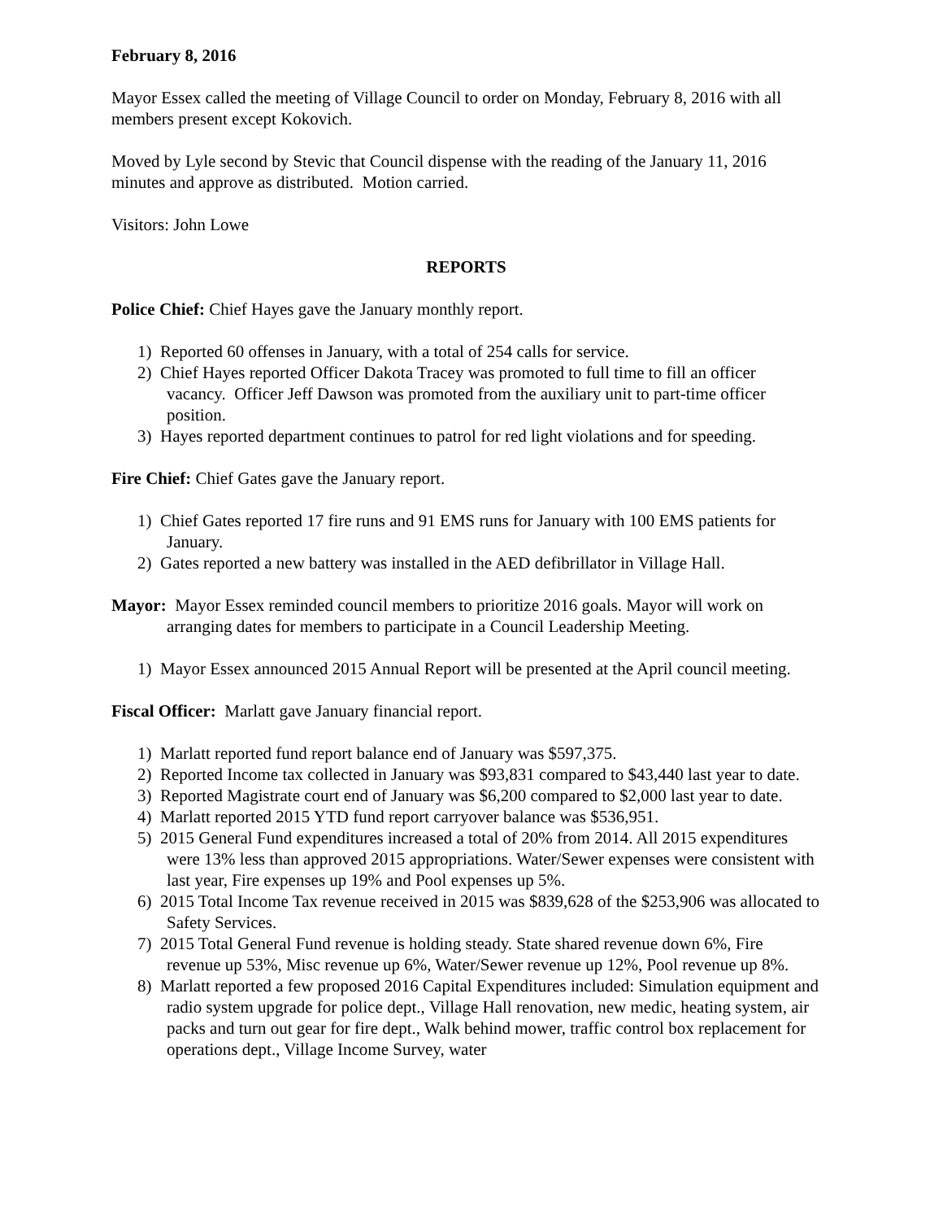February 8, 2016
Mayor Essex called the meeting of Village Council to order on Monday, February 8, 2016 with all members present except Kokovich.
Moved by Lyle second by Stevic that Council dispense with the reading of the January 11, 2016 minutes and approve as distributed. Motion carried.
Visitors: John Lowe
REPORTS
Police Chief: Chief Hayes gave the January monthly report.
1) Reported 60 offenses in January, with a total of 254 calls for service.
2) Chief Hayes reported Officer Dakota Tracey was promoted to full time to fill an officer vacancy. Officer Jeff Dawson was promoted from the auxiliary unit to part-time officer position.
3) Hayes reported department continues to patrol for red light violations and for speeding.
Fire Chief: Chief Gates gave the January report.
1) Chief Gates reported 17 fire runs and 91 EMS runs for January with 100 EMS patients for January.
2) Gates reported a new battery was installed in the AED defibrillator in Village Hall.
Mayor: Mayor Essex reminded council members to prioritize 2016 goals. Mayor will work on arranging dates for members to participate in a Council Leadership Meeting.
1) Mayor Essex announced 2015 Annual Report will be presented at the April council meeting.
Fiscal Officer: Marlatt gave January financial report.
1) Marlatt reported fund report balance end of January was $597,375.
2) Reported Income tax collected in January was $93,831 compared to $43,440 last year to date.
3) Reported Magistrate court end of January was $6,200 compared to $2,000 last year to date.
4) Marlatt reported 2015 YTD fund report carryover balance was $536,951.
5) 2015 General Fund expenditures increased a total of 20% from 2014. All 2015 expenditures were 13% less than approved 2015 appropriations. Water/Sewer expenses were consistent with last year, Fire expenses up 19% and Pool expenses up 5%.
6) 2015 Total Income Tax revenue received in 2015 was $839,628 of the $253,906 was allocated to Safety Services.
7) 2015 Total General Fund revenue is holding steady. State shared revenue down 6%, Fire revenue up 53%, Misc revenue up 6%, Water/Sewer revenue up 12%, Pool revenue up 8%.
8) Marlatt reported a few proposed 2016 Capital Expenditures included: Simulation equipment and radio system upgrade for police dept., Village Hall renovation, new medic, heating system, air packs and turn out gear for fire dept., Walk behind mower, traffic control box replacement for operations dept., Village Income Survey, water